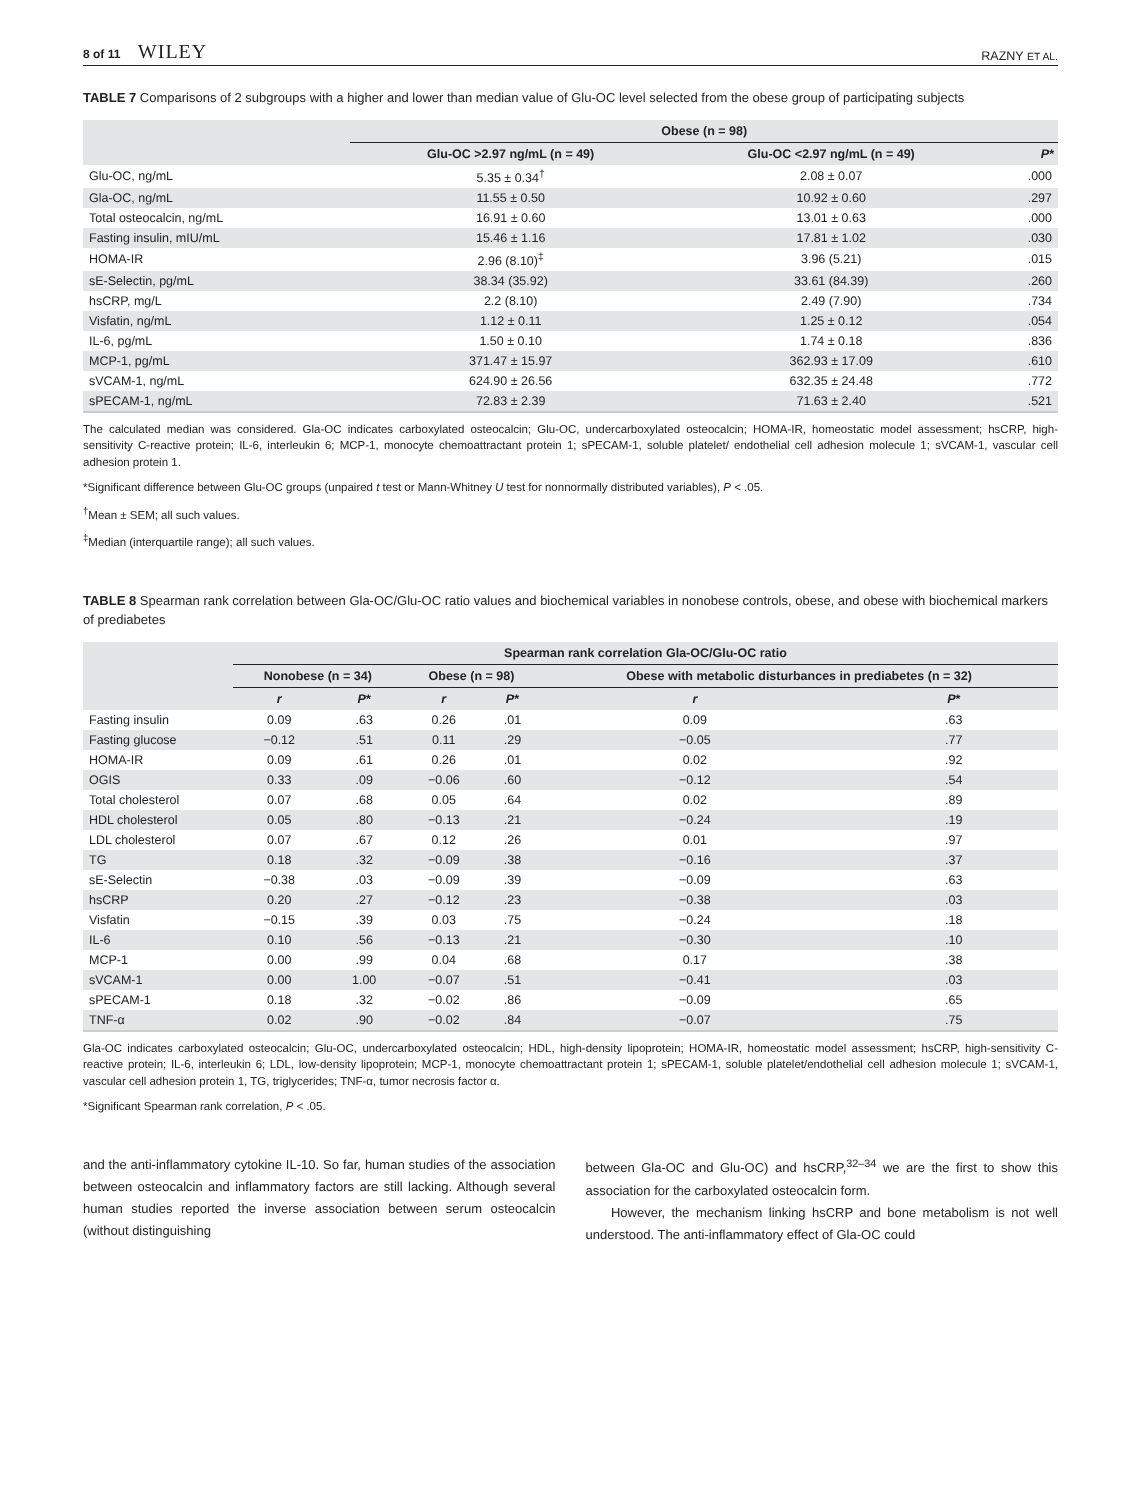8 of 11 WILEY RAZNY ET AL.
TABLE 7 Comparisons of 2 subgroups with a higher and lower than median value of Glu-OC level selected from the obese group of participating subjects
| | Obese (n = 98) | | |
| --- | --- | --- | --- |
| | Glu-OC >2.97 ng/mL (n = 49) | Glu-OC <2.97 ng/mL (n = 49) | P * |
| Glu-OC, ng/mL | 5.35 ± 0.34<sup>†</sup> | 2.08 ± 0.07 | .000 |
| Gla-OC, ng/mL | 11.55 ± 0.50 | 10.92 ± 0.60 | .297 |
| Total osteocalcin, ng/mL | 16.91 ± 0.60 | 13.01 ± 0.63 | .000 |
| Fasting insulin, mIU/mL | 15.46 ± 1.16 | 17.81 ± 1.02 | .030 |
| HOMA-IR | 2.96 (8.10)<sup>‡</sup> | 3.96 (5.21) | .015 |
| sE-Selectin, pg/mL | 38.34 (35.92) | 33.61 (84.39) | .260 |
| hsCRP, mg/L | 2.2 (8.10) | 2.49 (7.90) | .734 |
| Visfatin, ng/mL | 1.12 ± 0.11 | 1.25 ± 0.12 | .054 |
| IL-6, pg/mL | 1.50 ± 0.10 | 1.74 ± 0.18 | .836 |
| MCP-1, pg/mL | 371.47 ± 15.97 | 362.93 ± 17.09 | .610 |
| sVCAM-1, ng/mL | 624.90 ± 26.56 | 632.35 ± 24.48 | .772 |
| sPECAM-1, ng/mL | 72.83 ± 2.39 | 71.63 ± 2.40 | .521 |
The calculated median was considered. Gla-OC indicates carboxylated osteocalcin; Glu-OC, undercarboxylated osteocalcin; HOMA-IR, homeostatic model assessment; hsCRP, high-sensitivity C-reactive protein; IL-6, interleukin 6; MCP-1, monocyte chemoattractant protein 1; sPECAM-1, soluble platelet/ endothelial cell adhesion molecule 1; sVCAM-1, vascular cell adhesion protein 1.
*Significant difference between Glu-OC groups (unpaired t test or Mann-Whitney U test for nonnormally distributed variables), P < .05.
<sup>†</sup> Mean ± SEM; all such values.
<sup>‡</sup> Median (interquartile range); all such values.
TABLE 8 Spearman rank correlation between Gla-OC/Glu-OC ratio values and biochemical variables in nonobese controls, obese, and obese with biochemical markers of prediabetes
| | Spearman rank correlation Gla-OC/Glu-OC ratio | | | | | |
| --- | --- | --- | --- | --- | --- | --- |
| | Nonobese (n = 34) | | Obese (n = 98) | | Obese with metabolic disturbances in prediabetes (n = 32) | |
| | r | P * | r | P * | r | P * |
| Fasting insulin | 0.09 | .63 | 0.26 | .01 | 0.09 | .63 |
| Fasting glucose | −0.12 | .51 | 0.11 | .29 | −0.05 | .77 |
| HOMA-IR | 0.09 | .61 | 0.26 | .01 | 0.02 | .92 |
| OGIS | 0.33 | .09 | −0.06 | .60 | −0.12 | .54 |
| Total cholesterol | 0.07 | .68 | 0.05 | .64 | 0.02 | .89 |
| HDL cholesterol | 0.05 | .80 | −0.13 | .21 | −0.24 | .19 |
| LDL cholesterol | 0.07 | .67 | 0.12 | .26 | 0.01 | .97 |
| TG | 0.18 | .32 | −0.09 | .38 | −0.16 | .37 |
| sE-Selectin | −0.38 | .03 | −0.09 | .39 | −0.09 | .63 |
| hsCRP | 0.20 | .27 | −0.12 | .23 | −0.38 | .03 |
| Visfatin | −0.15 | .39 | 0.03 | .75 | −0.24 | .18 |
| IL-6 | 0.10 | .56 | −0.13 | .21 | −0.30 | .10 |
| MCP-1 | 0.00 | .99 | 0.04 | .68 | 0.17 | .38 |
| sVCAM-1 | 0.00 | 1.00 | −0.07 | .51 | −0.41 | .03 |
| sPECAM-1 | 0.18 | .32 | −0.02 | .86 | −0.09 | .65 |
| TNF-α | 0.02 | .90 | −0.02 | .84 | −0.07 | .75 |
Gla-OC indicates carboxylated osteocalcin; Glu-OC, undercarboxylated osteocalcin; HDL, high-density lipoprotein; HOMA-IR, homeostatic model assessment; hsCRP, high-sensitivity C-reactive protein; IL-6, interleukin 6; LDL, low-density lipoprotein; MCP-1, monocyte chemoattractant protein 1; sPECAM-1, soluble platelet/endothelial cell adhesion molecule 1; sVCAM-1, vascular cell adhesion protein 1, TG, triglycerides; TNF-α, tumor necrosis factor α.
*Significant Spearman rank correlation, P < .05.
and the anti-inflammatory cytokine IL-10. So far, human studies of the association between osteocalcin and inflammatory factors are still lacking. Although several human studies reported the inverse association between serum osteocalcin (without distinguishing
between Gla-OC and Glu-OC) and hsCRP,<sup>32–34</sup> we are the first to show this association for the carboxylated osteocalcin form.
However, the mechanism linking hsCRP and bone metabolism is not well understood. The anti-inflammatory effect of Gla-OC could